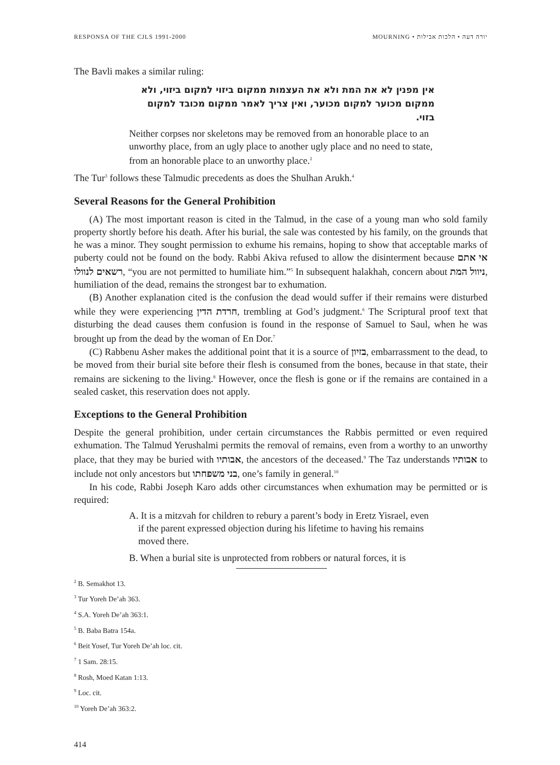RESPONSA OF THE CJLS 1991-2000 MOURNING • יורה דעה • הלכות אבילות
The Bavli makes a similar ruling:
אין מפנין לא את המת ולא את העצמות ממקום ביזוי למקום ביזוי, ולא ממקום מכוער למקום מכוער, ואין צריך לאמר ממקום מכובד למקום בזוי.
Neither corpses nor skeletons may be removed from an honorable place to an unworthy place, from an ugly place to another ugly place and no need to state, from an honorable place to an unworthy place.<sup>2</sup>
The Tur<sup>3</sup> follows these Talmudic precedents as does the Shulhan Arukh.<sup>4</sup>
Several Reasons for the General Prohibition
(A) The most important reason is cited in the Talmud, in the case of a young man who sold family property shortly before his death. After his burial, the sale was contested by his family, on the grounds that he was a minor. They sought permission to exhume his remains, hoping to show that acceptable marks of puberty could not be found on the body. Rabbi Akiva refused to allow the disinterment because אי אתם רשאים לנוולו, “you are not permitted to humiliate him.”<sup>5</sup> In subsequent halakhah, concern about ניוול המת, humiliation of the dead, remains the strongest bar to exhumation.
(B) Another explanation cited is the confusion the dead would suffer if their remains were disturbed while they were experiencing חרדת הדין, trembling at God’s judgment.<sup>6</sup> The Scriptural proof text that disturbing the dead causes them confusion is found in the response of Samuel to Saul, when he was brought up from the dead by the woman of En Dor.<sup>7</sup>
(C) Rabbenu Asher makes the additional point that it is a source of בזיון, embarrassment to the dead, to be moved from their burial site before their flesh is consumed from the bones, because in that state, their remains are sickening to the living.<sup>8</sup> However, once the flesh is gone or if the remains are contained in a sealed casket, this reservation does not apply.
Exceptions to the General Prohibition
Despite the general prohibition, under certain circumstances the Rabbis permitted or even required exhumation. The Talmud Yerushalmi permits the removal of remains, even from a worthy to an unworthy place, that they may be buried with אבותיו, the ancestors of the deceased.<sup>9</sup> The Taz understands אבותיו to include not only ancestors but בני משפחתו, one’s family in general.<sup>10</sup>
In his code, Rabbi Joseph Karo adds other circumstances when exhumation may be permitted or is required:
A. It is a mitzvah for children to rebury a parent’s body in Eretz Yisrael, even if the parent expressed objection during his lifetime to having his remains moved there.
B. When a burial site is unprotected from robbers or natural forces, it is
<sup>2</sup> B. Semakhot 13.
<sup>3</sup> Tur Yoreh De’ah 363.
<sup>4</sup> S.A. Yoreh De’ah 363:1.
<sup>5</sup> B. Baba Batra 154a.
<sup>6</sup> Beit Yosef, Tur Yoreh De’ah loc. cit.
<sup>7</sup> 1 Sam. 28:15.
<sup>8</sup> Rosh, Moed Katan 1:13.
<sup>9</sup> Loc. cit.
<sup>10</sup> Yoreh De’ah 363:2.
414